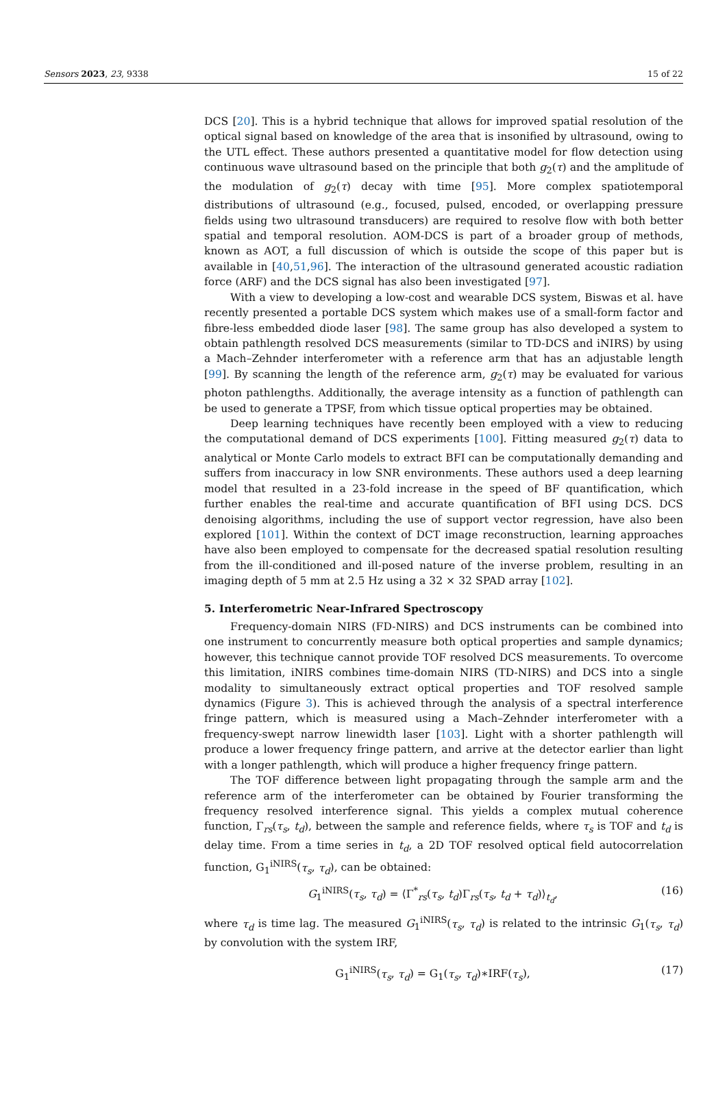Sensors 2023, 23, 9338 15 of 22
DCS [20]. This is a hybrid technique that allows for improved spatial resolution of the optical signal based on knowledge of the area that is insonified by ultrasound, owing to the UTL effect. These authors presented a quantitative model for flow detection using continuous wave ultrasound based on the principle that both g<sub>2</sub>(τ) and the amplitude of the modulation of g<sub>2</sub>(τ) decay with time [95]. More complex spatiotemporal distributions of ultrasound (e.g., focused, pulsed, encoded, or overlapping pressure fields using two ultrasound transducers) are required to resolve flow with both better spatial and temporal resolution. AOM-DCS is part of a broader group of methods, known as AOT, a full discussion of which is outside the scope of this paper but is available in [40,51,96]. The interaction of the ultrasound generated acoustic radiation force (ARF) and the DCS signal has also been investigated [97].
With a view to developing a low-cost and wearable DCS system, Biswas et al. have recently presented a portable DCS system which makes use of a small-form factor and fibre-less embedded diode laser [98]. The same group has also developed a system to obtain pathlength resolved DCS measurements (similar to TD-DCS and iNIRS) by using a Mach–Zehnder interferometer with a reference arm that has an adjustable length [99]. By scanning the length of the reference arm, g<sub>2</sub>(τ) may be evaluated for various photon pathlengths. Additionally, the average intensity as a function of pathlength can be used to generate a TPSF, from which tissue optical properties may be obtained.
Deep learning techniques have recently been employed with a view to reducing the computational demand of DCS experiments [100]. Fitting measured g<sub>2</sub>(τ) data to analytical or Monte Carlo models to extract BFI can be computationally demanding and suffers from inaccuracy in low SNR environments. These authors used a deep learning model that resulted in a 23-fold increase in the speed of BF quantification, which further enables the real-time and accurate quantification of BFI using DCS. DCS denoising algorithms, including the use of support vector regression, have also been explored [101]. Within the context of DCT image reconstruction, learning approaches have also been employed to compensate for the decreased spatial resolution resulting from the ill-conditioned and ill-posed nature of the inverse problem, resulting in an imaging depth of 5 mm at 2.5 Hz using a 32 × 32 SPAD array [102].
5. Interferometric Near-Infrared Spectroscopy
Frequency-domain NIRS (FD-NIRS) and DCS instruments can be combined into one instrument to concurrently measure both optical properties and sample dynamics; however, this technique cannot provide TOF resolved DCS measurements. To overcome this limitation, iNIRS combines time-domain NIRS (TD-NIRS) and DCS into a single modality to simultaneously extract optical properties and TOF resolved sample dynamics (Figure 3). This is achieved through the analysis of a spectral interference fringe pattern, which is measured using a Mach–Zehnder interferometer with a frequency-swept narrow linewidth laser [103]. Light with a shorter pathlength will produce a lower frequency fringe pattern, and arrive at the detector earlier than light with a longer pathlength, which will produce a higher frequency fringe pattern.
The TOF difference between light propagating through the sample arm and the reference arm of the interferometer can be obtained by Fourier transforming the frequency resolved interference signal. This yields a complex mutual coherence function, Γ<sub>rs</sub>(τ<sub>s</sub>, t<sub>d</sub>), between the sample and reference fields, where τ<sub>s</sub> is TOF and t<sub>d</sub> is delay time. From a time series in t<sub>d</sub>, a 2D TOF resolved optical field autocorrelation function, G<sub>1</sub><sup>iNIRS</sup>(τ<sub>s</sub>, τ<sub>d</sub>), can be obtained:
G<sub>1</sub><sup>iNIRS</sup>(τ<sub>s</sub>, τ<sub>d</sub>) = ⟨Γ<sup>*</sup><sub>rs</sub>(τ<sub>s</sub>, t<sub>d</sub>)Γ<sub>rs</sub>(τ<sub>s</sub>, t<sub>d</sub> + τ<sub>d</sub>)⟩<sub>t<sub>d</sub></sub>, (16)
where τ<sub>d</sub> is time lag. The measured G<sub>1</sub><sup>iNIRS</sup>(τ<sub>s</sub>, τ<sub>d</sub>) is related to the intrinsic G<sub>1</sub>(τ<sub>s</sub>, τ<sub>d</sub>) by convolution with the system IRF,
G<sub>1</sub><sup>iNIRS</sup>(τ<sub>s</sub>, τ<sub>d</sub>) = G<sub>1</sub>(τ<sub>s</sub>, τ<sub>d</sub>)∗IRF(τ<sub>s</sub>), (17)